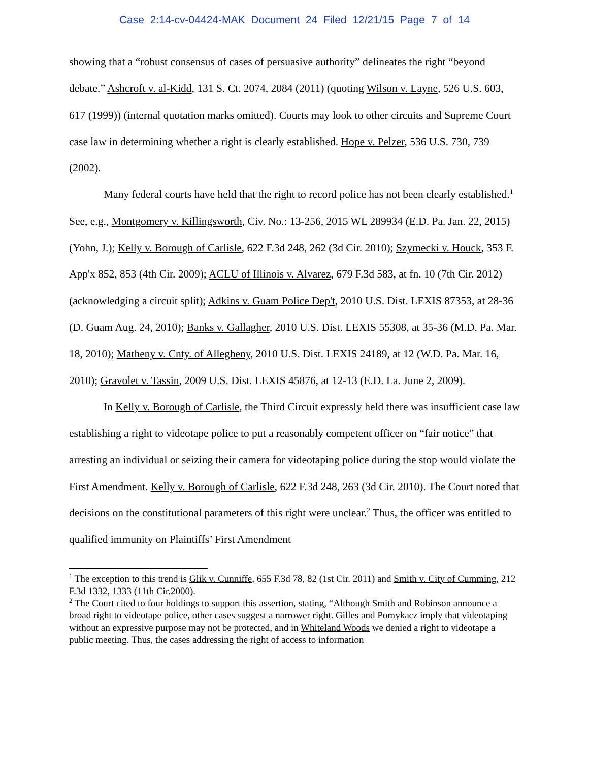Case 2:14-cv-04424-MAK Document 24 Filed 12/21/15 Page 7 of 14
showing that a “robust consensus of cases of persuasive authority” delineates the right “beyond debate.” Ashcroft v. al-Kidd, 131 S. Ct. 2074, 2084 (2011) (quoting Wilson v. Layne, 526 U.S. 603, 617 (1999)) (internal quotation marks omitted). Courts may look to other circuits and Supreme Court case law in determining whether a right is clearly established. Hope v. Pelzer, 536 U.S. 730, 739 (2002).
Many federal courts have held that the right to record police has not been clearly established.<sup>1</sup> See, e.g., Montgomery v. Killingsworth, Civ. No.: 13-256, 2015 WL 289934 (E.D. Pa. Jan. 22, 2015) (Yohn, J.); Kelly v. Borough of Carlisle, 622 F.3d 248, 262 (3d Cir. 2010); Szymecki v. Houck, 353 F. App'x 852, 853 (4th Cir. 2009); ACLU of Illinois v. Alvarez, 679 F.3d 583, at fn. 10 (7th Cir. 2012) (acknowledging a circuit split); Adkins v. Guam Police Dep't, 2010 U.S. Dist. LEXIS 87353, at 28-36 (D. Guam Aug. 24, 2010); Banks v. Gallagher, 2010 U.S. Dist. LEXIS 55308, at 35-36 (M.D. Pa. Mar. 18, 2010); Matheny v. Cnty. of Allegheny, 2010 U.S. Dist. LEXIS 24189, at 12 (W.D. Pa. Mar. 16, 2010); Gravolet v. Tassin, 2009 U.S. Dist. LEXIS 45876, at 12-13 (E.D. La. June 2, 2009).
In Kelly v. Borough of Carlisle, the Third Circuit expressly held there was insufficient case law establishing a right to videotape police to put a reasonably competent officer on “fair notice” that arresting an individual or seizing their camera for videotaping police during the stop would violate the First Amendment. Kelly v. Borough of Carlisle, 622 F.3d 248, 263 (3d Cir. 2010). The Court noted that decisions on the constitutional parameters of this right were unclear.<sup>2</sup> Thus, the officer was entitled to qualified immunity on Plaintiffs’ First Amendment
<sup>1</sup> The exception to this trend is Glik v. Cunniffe, 655 F.3d 78, 82 (1st Cir. 2011) and Smith v. City of Cumming, 212 F.3d 1332, 1333 (11th Cir.2000).
<sup>2</sup> The Court cited to four holdings to support this assertion, stating, “Although Smith and Robinson announce a broad right to videotape police, other cases suggest a narrower right. Gilles and Pomykacz imply that videotaping without an expressive purpose may not be protected, and in Whiteland Woods we denied a right to videotape a public meeting. Thus, the cases addressing the right of access to information